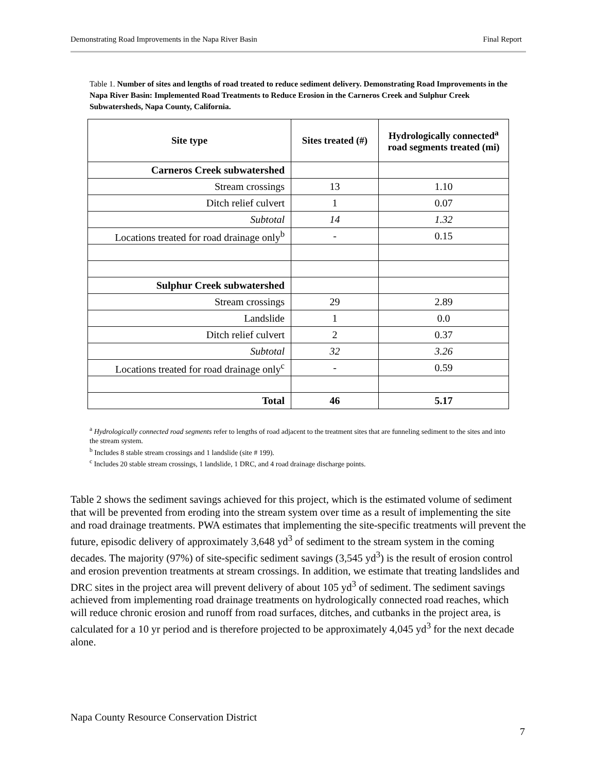Demonstrating Road Improvements in the Napa River Basin Final Report
Table 1. Number of sites and lengths of road treated to reduce sediment delivery. Demonstrating Road Improvements in the Napa River Basin: Implemented Road Treatments to Reduce Erosion in the Carneros Creek and Sulphur Creek Subwatersheds, Napa County, California.
| Site type | Sites treated (#) | Hydrologically connected<sup>a</sup> road segments treated (mi) |
| --- | --- | --- |
| Carneros Creek subwatershed | | |
| Stream crossings | 13 | 1.10 |
| Ditch relief culvert | 1 | 0.07 |
| Subtotal | 14 | 1.32 |
| Locations treated for road drainage only<sup>b</sup> | - | 0.15 |
| Sulphur Creek subwatershed | | |
| Stream crossings | 29 | 2.89 |
| Landslide | 1 | 0.0 |
| Ditch relief culvert | 2 | 0.37 |
| Subtotal | 32 | 3.26 |
| Locations treated for road drainage only<sup>c</sup> | - | 0.59 |
| Total | 46 | 5.17 |
<sup>a</sup> Hydrologically connected road segments refer to lengths of road adjacent to the treatment sites that are funneling sediment to the sites and into the stream system.
<sup>b</sup> Includes 8 stable stream crossings and 1 landslide (site # 199).
<sup>c</sup> Includes 20 stable stream crossings, 1 landslide, 1 DRC, and 4 road drainage discharge points.
Table 2 shows the sediment savings achieved for this project, which is the estimated volume of sediment that will be prevented from eroding into the stream system over time as a result of implementing the site and road drainage treatments. PWA estimates that implementing the site-specific treatments will prevent the future, episodic delivery of approximately 3,648 yd<sup>3</sup> of sediment to the stream system in the coming decades. The majority (97%) of site-specific sediment savings (3,545 yd<sup>3</sup>) is the result of erosion control and erosion prevention treatments at stream crossings. In addition, we estimate that treating landslides and DRC sites in the project area will prevent delivery of about 105 yd<sup>3</sup> of sediment. The sediment savings achieved from implementing road drainage treatments on hydrologically connected road reaches, which will reduce chronic erosion and runoff from road surfaces, ditches, and cutbanks in the project area, is calculated for a 10 yr period and is therefore projected to be approximately 4,045 yd<sup>3</sup> for the next decade alone.
Napa County Resource Conservation District
7